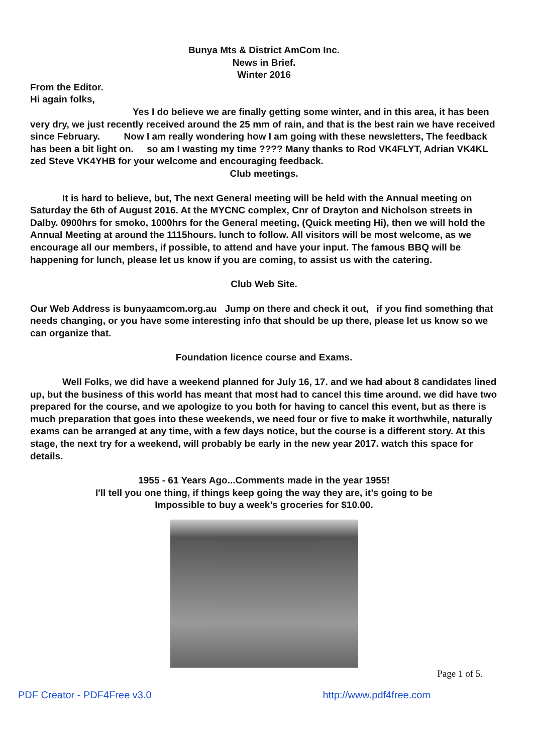Bunya Mts & District AmCom Inc.
News in Brief.
Winter 2016
From the Editor.
Hi again folks,
Yes I do believe we are finally getting some winter, and in this area, it has been very dry, we just recently received around the 25 mm of rain, and that is the best rain we have received since February. Now I am really wondering how I am going with these newsletters, The feedback has been a bit light on. so am I wasting my time ???? Many thanks to Rod VK4FLYT, Adrian VK4KL zed Steve VK4YHB for your welcome and encouraging feedback.
Club meetings.
It is hard to believe, but, The next General meeting will be held with the Annual meeting on Saturday the 6th of August 2016. At the MYCNC complex, Cnr of Drayton and Nicholson streets in Dalby. 0900hrs for smoko, 1000hrs for the General meeting, (Quick meeting Hi), then we will hold the Annual Meeting at around the 1115hours. lunch to follow. All visitors will be most welcome, as we encourage all our members, if possible, to attend and have your input. The famous BBQ will be happening for lunch, please let us know if you are coming, to assist us with the catering.
Club Web Site.
Our Web Address is bunyaamcom.org.au Jump on there and check it out, if you find something that needs changing, or you have some interesting info that should be up there, please let us know so we can organize that.
Foundation licence course and Exams.
Well Folks, we did have a weekend planned for July 16, 17. and we had about 8 candidates lined up, but the business of this world has meant that most had to cancel this time around. we did have two prepared for the course, and we apologize to you both for having to cancel this event, but as there is much preparation that goes into these weekends, we need four or five to make it worthwhile, naturally exams can be arranged at any time, with a few days notice, but the course is a different story. At this stage, the next try for a weekend, will probably be early in the new year 2017. watch this space for details.
1955 - 61 Years Ago...Comments made in the year 1955!
I'll tell you one thing, if things keep going the way they are, it’s going to be
Impossible to buy a week’s groceries for $10.00.
Page 1 of 5.
PDF Creator - PDF4Free v3.0 http://www.pdf4free.com